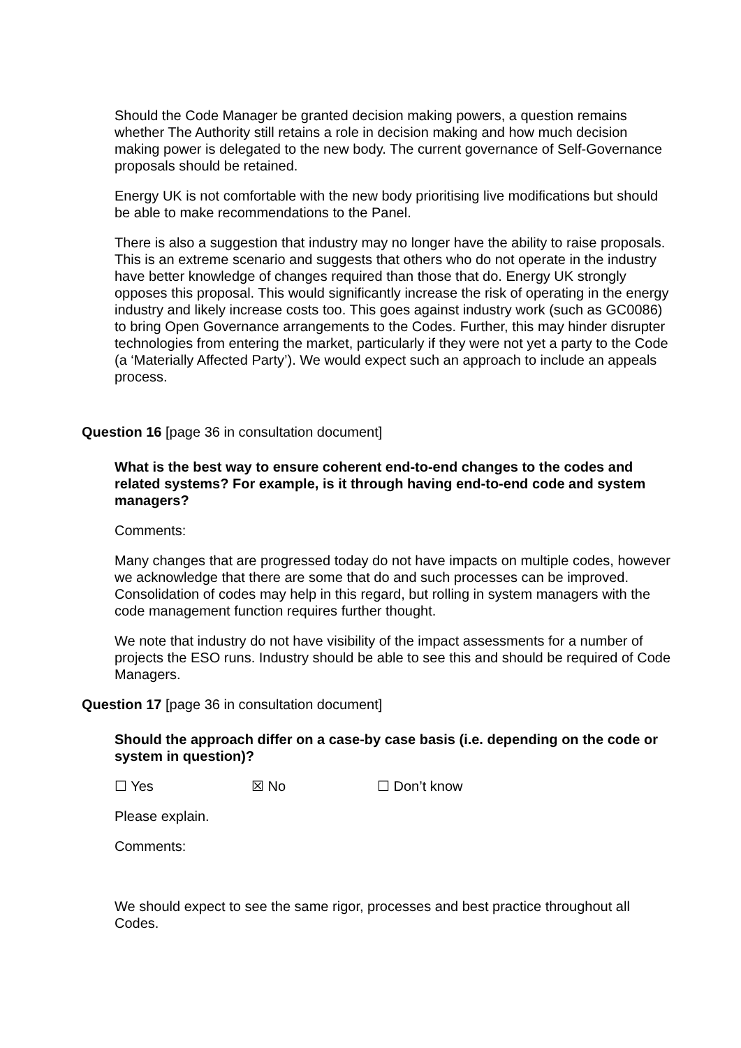Should the Code Manager be granted decision making powers, a question remains whether The Authority still retains a role in decision making and how much decision making power is delegated to the new body. The current governance of Self-Governance proposals should be retained.
Energy UK is not comfortable with the new body prioritising live modifications but should be able to make recommendations to the Panel.
There is also a suggestion that industry may no longer have the ability to raise proposals. This is an extreme scenario and suggests that others who do not operate in the industry have better knowledge of changes required than those that do. Energy UK strongly opposes this proposal. This would significantly increase the risk of operating in the energy industry and likely increase costs too. This goes against industry work (such as GC0086) to bring Open Governance arrangements to the Codes. Further, this may hinder disrupter technologies from entering the market, particularly if they were not yet a party to the Code (a ‘Materially Affected Party’). We would expect such an approach to include an appeals process.
Question 16 [page 36 in consultation document]
What is the best way to ensure coherent end-to-end changes to the codes and related systems? For example, is it through having end-to-end code and system managers?
Comments:
Many changes that are progressed today do not have impacts on multiple codes, however we acknowledge that there are some that do and such processes can be improved. Consolidation of codes may help in this regard, but rolling in system managers with the code management function requires further thought.
We note that industry do not have visibility of the impact assessments for a number of projects the ESO runs. Industry should be able to see this and should be required of Code Managers.
Question 17 [page 36 in consultation document]
Should the approach differ on a case-by case basis (i.e. depending on the code or system in question)?
☐ Yes ☒ No ☐ Don’t know
Please explain.
Comments:
We should expect to see the same rigor, processes and best practice throughout all Codes.